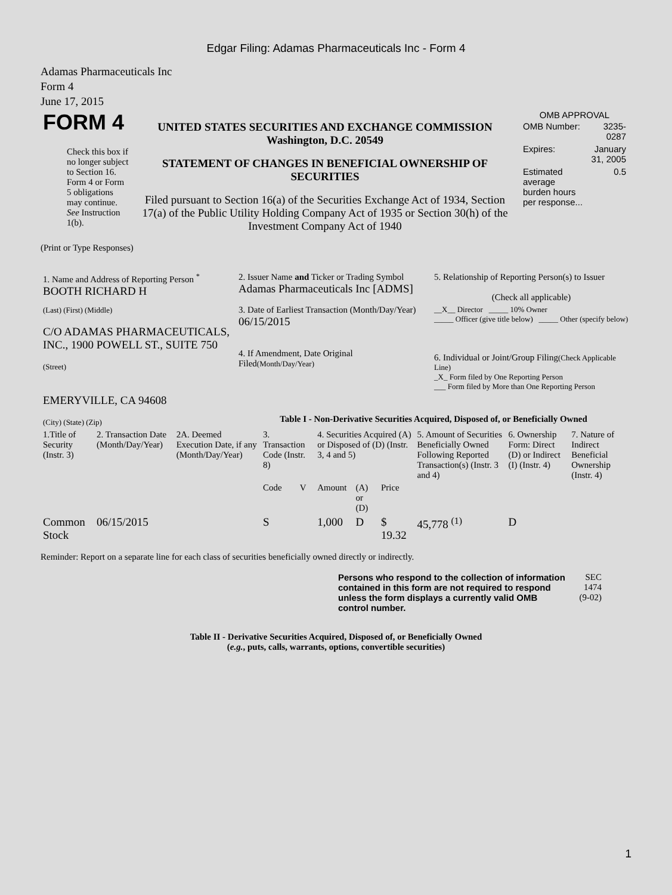Edgar Filing: Adamas Pharmaceuticals Inc - Form 4
Adamas Pharmaceuticals Inc
Form 4
June 17, 2015
| FORM 4 Check this box if no longer subject to Section 16. Form 4 or Form 5 obligations may continue. See Instruction 1(b). | UNITED STATES SECURITIES AND EXCHANGE COMMISSION Washington, D.C. 20549 STATEMENT OF CHANGES IN BENEFICIAL OWNERSHIP OF SECURITIES Filed pursuant to Section 16(a) of the Securities Exchange Act of 1934, Section 17(a) of the Public Utility Holding Company Act of 1935 or Section 30(h) of the Investment Company Act of 1940 | OMB APPROVAL / OMB Number: / 3235-0287 / / Expires: / January 31, 2005 / / Estimated average burden hours per response... / 0.5 / |
(Print or Type Responses)
| 1. Name and Address of Reporting Person <sup>*</sup> BOOTH RICHARD H | 2. Issuer Name and Ticker or Trading Symbol Adamas Pharmaceuticals Inc [ADMS] | 5. Relationship of Reporting Person(s) to Issuer (Check all applicable) |
| (Last) (First) (Middle) C/O ADAMAS PHARMACEUTICALS, INC., 1900 POWELL ST., SUITE 750 (Street) | 3. Date of Earliest Transaction (Month/Day/Year) 06/15/2015 4. If Amendment, Date Original Filed (Month/Day/Year) | __X__ Director _____ 10% Owner _____ Officer (give title below) _____ Other (specify below) 6. Individual or Joint/Group Filing (Check Applicable Line) _X_ Form filed by One Reporting Person ___ Form filed by More than One Reporting Person |
| EMERYVILLE, CA 94608 (City) (State) (Zip) | Table I - Non-Derivative Securities Acquired, Disposed of, or Beneficially Owned | |
| 1.Title of Security (Instr. 3) | 2. Transaction Date (Month/Day/Year) | 2A. Deemed Execution Date, if any (Month/Day/Year) | 3. Transaction Code (Instr. 8) | | 4. Securities Acquired (A) or Disposed of (D) (Instr. 3, 4 and 5) | | | 5. Amount of Securities Beneficially Owned Following Reported Transaction(s) (Instr. 3 and 4) | 6. Ownership Form: Direct (D) or Indirect (I) (Instr. 4) | 7. Nature of Indirect Beneficial Ownership (Instr. 4) |
| --- | --- | --- | --- | --- | --- | --- | --- | --- | --- | --- |
| | | | Code | V | Amount | (A) or (D) | Price | | | |
| Common Stock | 06/15/2015 | | S | | 1,000 | D | $ 19.32 | 45,778 <sup>(1)</sup> | D | |
Reminder: Report on a separate line for each class of securities beneficially owned directly or indirectly.
| Persons who respond to the collection of information contained in this form are not required to respond unless the form displays a currently valid OMB control number. | SEC 1474 (9-02) |
Table II - Derivative Securities Acquired, Disposed of, or Beneficially Owned
(e.g., puts, calls, warrants, options, convertible securities)
1